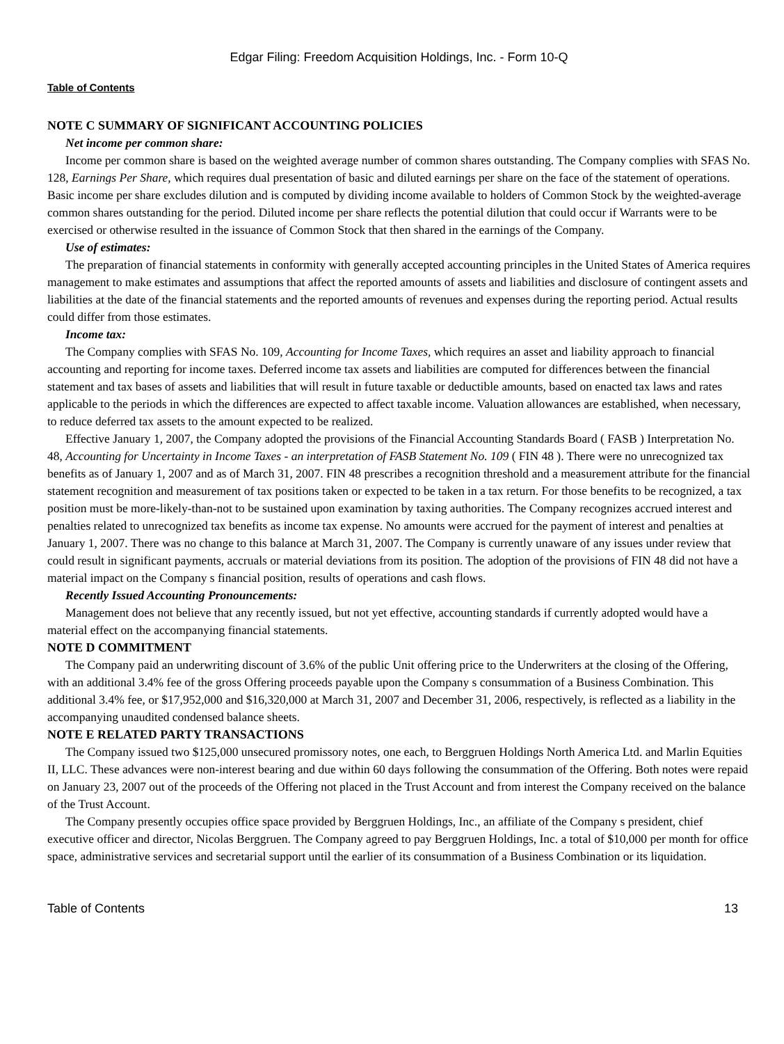Edgar Filing: Freedom Acquisition Holdings, Inc. - Form 10-Q
Table of Contents
NOTE C SUMMARY OF SIGNIFICANT ACCOUNTING POLICIES
Net income per common share:
Income per common share is based on the weighted average number of common shares outstanding. The Company complies with SFAS No. 128, Earnings Per Share, which requires dual presentation of basic and diluted earnings per share on the face of the statement of operations. Basic income per share excludes dilution and is computed by dividing income available to holders of Common Stock by the weighted-average common shares outstanding for the period. Diluted income per share reflects the potential dilution that could occur if Warrants were to be exercised or otherwise resulted in the issuance of Common Stock that then shared in the earnings of the Company.
Use of estimates:
The preparation of financial statements in conformity with generally accepted accounting principles in the United States of America requires management to make estimates and assumptions that affect the reported amounts of assets and liabilities and disclosure of contingent assets and liabilities at the date of the financial statements and the reported amounts of revenues and expenses during the reporting period. Actual results could differ from those estimates.
Income tax:
The Company complies with SFAS No. 109, Accounting for Income Taxes, which requires an asset and liability approach to financial accounting and reporting for income taxes. Deferred income tax assets and liabilities are computed for differences between the financial statement and tax bases of assets and liabilities that will result in future taxable or deductible amounts, based on enacted tax laws and rates applicable to the periods in which the differences are expected to affect taxable income. Valuation allowances are established, when necessary, to reduce deferred tax assets to the amount expected to be realized.
Effective January 1, 2007, the Company adopted the provisions of the Financial Accounting Standards Board ( FASB ) Interpretation No. 48, Accounting for Uncertainty in Income Taxes - an interpretation of FASB Statement No. 109 ( FIN 48 ). There were no unrecognized tax benefits as of January 1, 2007 and as of March 31, 2007. FIN 48 prescribes a recognition threshold and a measurement attribute for the financial statement recognition and measurement of tax positions taken or expected to be taken in a tax return. For those benefits to be recognized, a tax position must be more-likely-than-not to be sustained upon examination by taxing authorities. The Company recognizes accrued interest and penalties related to unrecognized tax benefits as income tax expense. No amounts were accrued for the payment of interest and penalties at January 1, 2007. There was no change to this balance at March 31, 2007. The Company is currently unaware of any issues under review that could result in significant payments, accruals or material deviations from its position. The adoption of the provisions of FIN 48 did not have a material impact on the Company s financial position, results of operations and cash flows.
Recently Issued Accounting Pronouncements:
Management does not believe that any recently issued, but not yet effective, accounting standards if currently adopted would have a material effect on the accompanying financial statements.
NOTE D COMMITMENT
The Company paid an underwriting discount of 3.6% of the public Unit offering price to the Underwriters at the closing of the Offering, with an additional 3.4% fee of the gross Offering proceeds payable upon the Company s consummation of a Business Combination. This additional 3.4% fee, or $17,952,000 and $16,320,000 at March 31, 2007 and December 31, 2006, respectively, is reflected as a liability in the accompanying unaudited condensed balance sheets.
NOTE E RELATED PARTY TRANSACTIONS
The Company issued two $125,000 unsecured promissory notes, one each, to Berggruen Holdings North America Ltd. and Marlin Equities II, LLC. These advances were non-interest bearing and due within 60 days following the consummation of the Offering. Both notes were repaid on January 23, 2007 out of the proceeds of the Offering not placed in the Trust Account and from interest the Company received on the balance of the Trust Account.
The Company presently occupies office space provided by Berggruen Holdings, Inc., an affiliate of the Company s president, chief executive officer and director, Nicolas Berggruen. The Company agreed to pay Berggruen Holdings, Inc. a total of $10,000 per month for office space, administrative services and secretarial support until the earlier of its consummation of a Business Combination or its liquidation.
Table of Contents 13